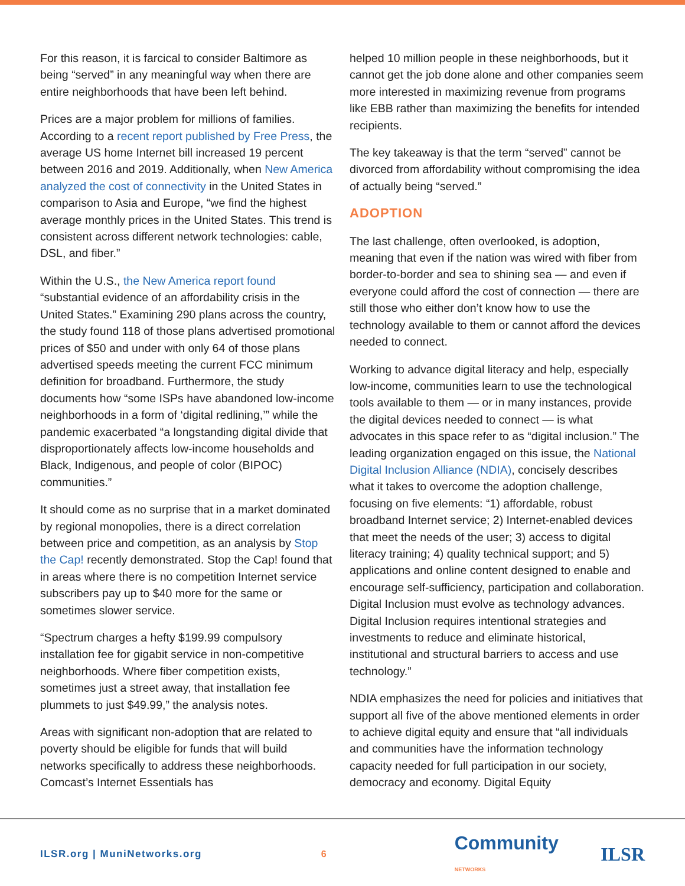For this reason, it is farcical to consider Baltimore as being “served” in any meaningful way when there are entire neighborhoods that have been left behind.
Prices are a major problem for millions of families. According to a recent report published by Free Press, the average US home Internet bill increased 19 percent between 2016 and 2019. Additionally, when New America analyzed the cost of connectivity in the United States in comparison to Asia and Europe, “we find the highest average monthly prices in the United States. This trend is consistent across different network technologies: cable, DSL, and fiber.”
Within the U.S., the New America report found “substantial evidence of an affordability crisis in the United States.” Examining 290 plans across the country, the study found 118 of those plans advertised promotional prices of $50 and under with only 64 of those plans advertised speeds meeting the current FCC minimum definition for broadband. Furthermore, the study documents how “some ISPs have abandoned low-income neighborhoods in a form of ‘digital redlining,’” while the pandemic exacerbated “a longstanding digital divide that disproportionately affects low-income households and Black, Indigenous, and people of color (BIPOC) communities.”
It should come as no surprise that in a market dominated by regional monopolies, there is a direct correlation between price and competition, as an analysis by Stop the Cap! recently demonstrated. Stop the Cap! found that in areas where there is no competition Internet service subscribers pay up to $40 more for the same or sometimes slower service.
“Spectrum charges a hefty $199.99 compulsory installation fee for gigabit service in non-competitive neighborhoods. Where fiber competition exists, sometimes just a street away, that installation fee plummets to just $49.99,” the analysis notes.
Areas with significant non-adoption that are related to poverty should be eligible for funds that will build networks specifically to address these neighborhoods. Comcast’s Internet Essentials has
helped 10 million people in these neighborhoods, but it cannot get the job done alone and other companies seem more interested in maximizing revenue from programs like EBB rather than maximizing the benefits for intended recipients.
The key takeaway is that the term “served” cannot be divorced from affordability without compromising the idea of actually being “served.”
ADOPTION
The last challenge, often overlooked, is adoption, meaning that even if the nation was wired with fiber from border-to-border and sea to shining sea — and even if everyone could afford the cost of connection — there are still those who either don’t know how to use the technology available to them or cannot afford the devices needed to connect.
Working to advance digital literacy and help, especially low-income, communities learn to use the technological tools available to them — or in many instances, provide the digital devices needed to connect — is what advocates in this space refer to as “digital inclusion.” The leading organization engaged on this issue, the National Digital Inclusion Alliance (NDIA), concisely describes what it takes to overcome the adoption challenge, focusing on five elements: “1) affordable, robust broadband Internet service; 2) Internet-enabled devices that meet the needs of the user; 3) access to digital literacy training; 4) quality technical support; and 5) applications and online content designed to enable and encourage self-sufficiency, participation and collaboration. Digital Inclusion must evolve as technology advances. Digital Inclusion requires intentional strategies and investments to reduce and eliminate historical, institutional and structural barriers to access and use technology.”
NDIA emphasizes the need for policies and initiatives that support all five of the above mentioned elements in order to achieve digital equity and ensure that “all individuals and communities have the information technology capacity needed for full participation in our society, democracy and economy. Digital Equity
ILSR.org | MuniNetworks.org 6 Community NETWORKS ILSR